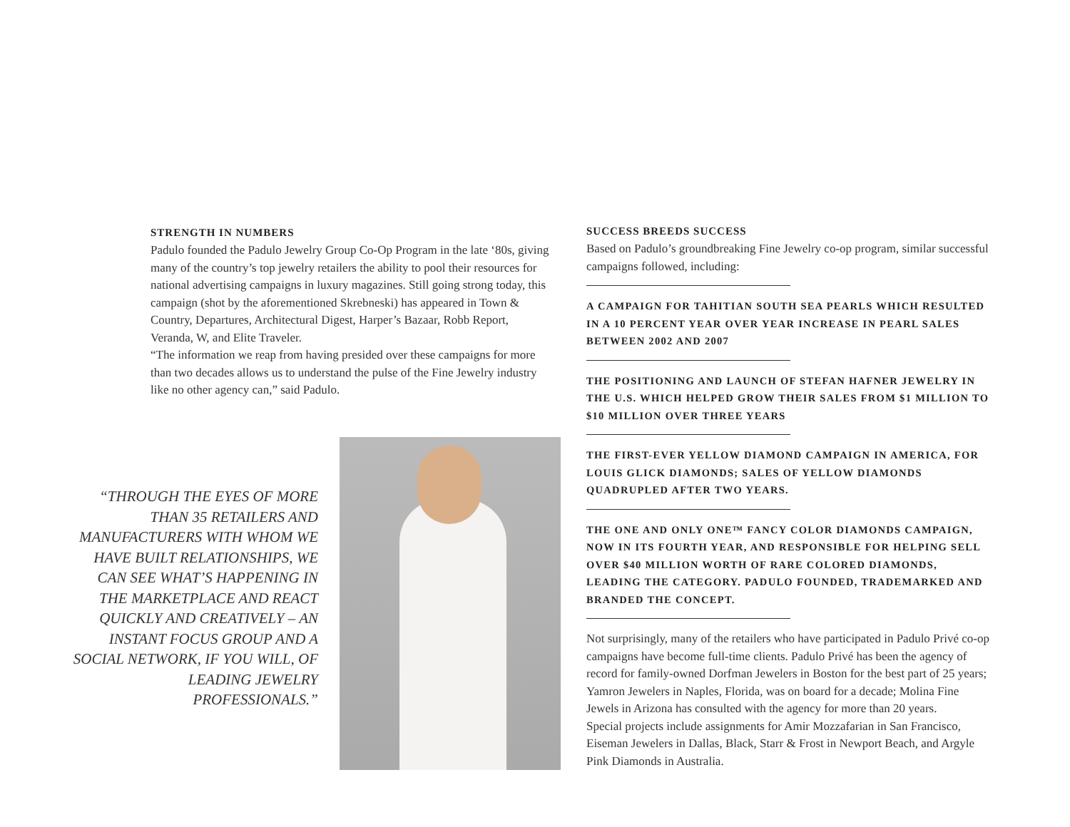STRENGTH IN NUMBERS
Padulo founded the Padulo Jewelry Group Co-Op Program in the late ‘80s, giving many of the country’s top jewelry retailers the ability to pool their resources for national advertising campaigns in luxury magazines. Still going strong today, this campaign (shot by the aforementioned Skrebneski) has appeared in Town & Country, Departures, Architectural Digest, Harper’s Bazaar, Robb Report, Veranda, W, and Elite Traveler.
“The information we reap from having presided over these campaigns for more than two decades allows us to understand the pulse of the Fine Jewelry industry like no other agency can,” said Padulo.
“THROUGH THE EYES OF MORE THAN 35 RETAILERS AND MANUFACTURERS WITH WHOM WE HAVE BUILT RELATIONSHIPS, WE CAN SEE WHAT’S HAPPENING IN THE MARKETPLACE AND REACT QUICKLY AND CREATIVELY – AN INSTANT FOCUS GROUP AND A SOCIAL NETWORK, IF YOU WILL, OF LEADING JEWELRY PROFESSIONALS.”
SUCCESS BREEDS SUCCESS
Based on Padulo’s groundbreaking Fine Jewelry co-op program, similar successful campaigns followed, including:
A CAMPAIGN FOR TAHITIAN SOUTH SEA PEARLS WHICH RESULTED IN A 10 PERCENT YEAR OVER YEAR INCREASE IN PEARL SALES BETWEEN 2002 AND 2007
THE POSITIONING AND LAUNCH OF STEFAN HAFNER JEWELRY IN THE U.S. WHICH HELPED GROW THEIR SALES FROM $1 MILLION TO $10 MILLION OVER THREE YEARS
THE FIRST-EVER YELLOW DIAMOND CAMPAIGN IN AMERICA, FOR LOUIS GLICK DIAMONDS; SALES OF YELLOW DIAMONDS QUADRUPLED AFTER TWO YEARS.
THE ONE AND ONLY ONE™ FANCY COLOR DIAMONDS CAMPAIGN, NOW IN ITS FOURTH YEAR, AND RESPONSIBLE FOR HELPING SELL OVER $40 MILLION WORTH OF RARE COLORED DIAMONDS, LEADING THE CATEGORY. PADULO FOUNDED, TRADEMARKED AND BRANDED THE CONCEPT.
Not surprisingly, many of the retailers who have participated in Padulo Privé co-op campaigns have become full-time clients. Padulo Privé has been the agency of record for family-owned Dorfman Jewelers in Boston for the best part of 25 years; Yamron Jewelers in Naples, Florida, was on board for a decade; Molina Fine Jewels in Arizona has consulted with the agency for more than 20 years.
Special projects include assignments for Amir Mozzafarian in San Francisco, Eiseman Jewelers in Dallas, Black, Starr & Frost in Newport Beach, and Argyle Pink Diamonds in Australia.